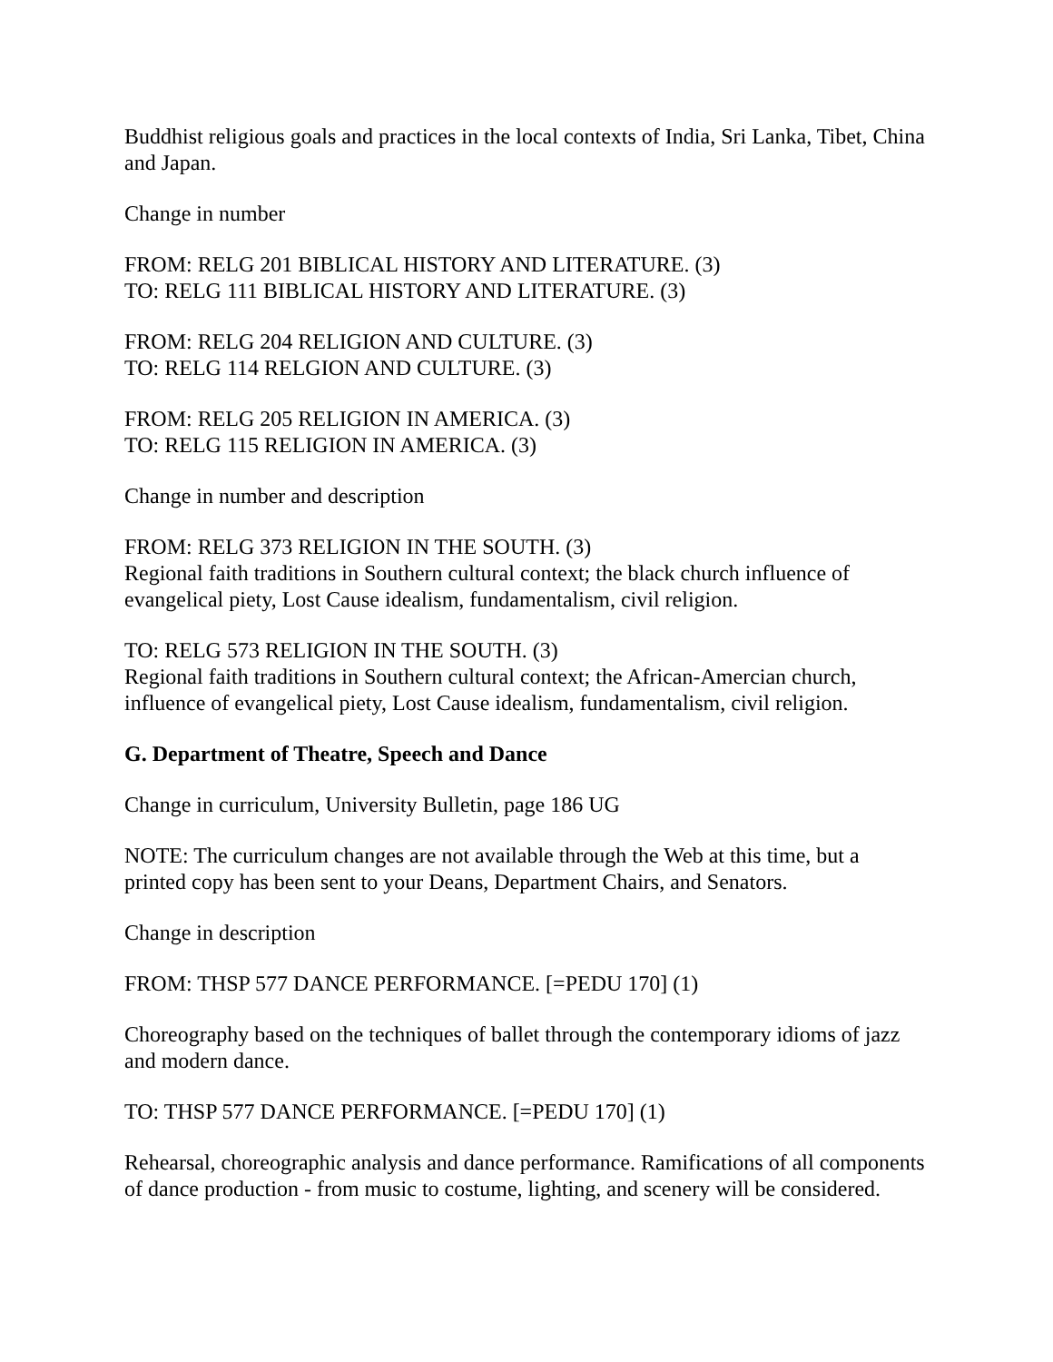Buddhist religious goals and practices in the local contexts of India, Sri Lanka, Tibet, China and Japan.
Change in number
FROM: RELG 201 BIBLICAL HISTORY AND LITERATURE. (3)
TO: RELG 111 BIBLICAL HISTORY AND LITERATURE. (3)
FROM: RELG 204 RELIGION AND CULTURE. (3)
TO: RELG 114 RELGION AND CULTURE. (3)
FROM: RELG 205 RELIGION IN AMERICA. (3)
TO: RELG 115 RELIGION IN AMERICA. (3)
Change in number and description
FROM: RELG 373 RELIGION IN THE SOUTH. (3)
Regional faith traditions in Southern cultural context; the black church influence of evangelical piety, Lost Cause idealism, fundamentalism, civil religion.
TO: RELG 573 RELIGION IN THE SOUTH. (3)
Regional faith traditions in Southern cultural context; the African-Amercian church, influence of evangelical piety, Lost Cause idealism, fundamentalism, civil religion.
G. Department of Theatre, Speech and Dance
Change in curriculum, University Bulletin, page 186 UG
NOTE: The curriculum changes are not available through the Web at this time, but a printed copy has been sent to your Deans, Department Chairs, and Senators.
Change in description
FROM: THSP 577 DANCE PERFORMANCE. [=PEDU 170] (1)
Choreography based on the techniques of ballet through the contemporary idioms of jazz and modern dance.
TO: THSP 577 DANCE PERFORMANCE. [=PEDU 170] (1)
Rehearsal, choreographic analysis and dance performance. Ramifications of all components of dance production - from music to costume, lighting, and scenery will be considered.